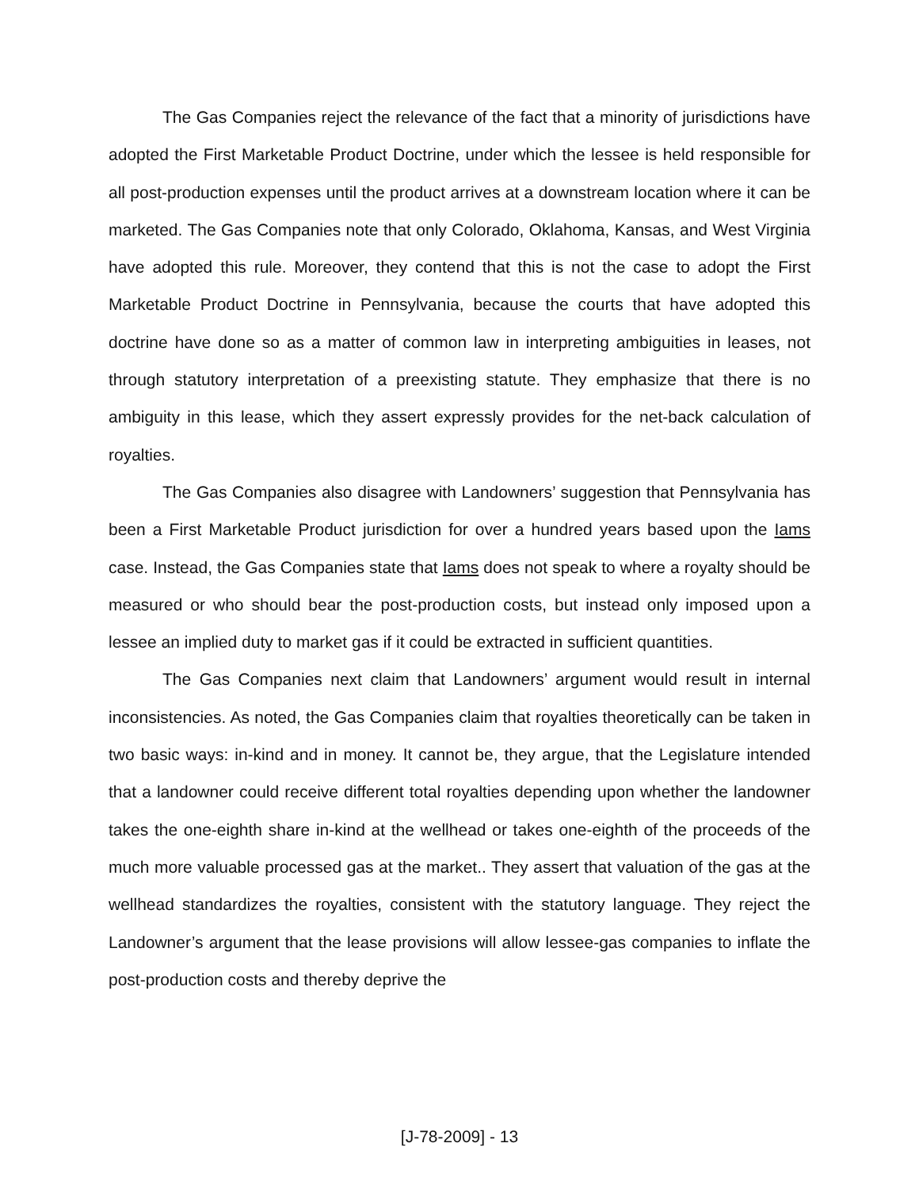The Gas Companies reject the relevance of the fact that a minority of jurisdictions have adopted the First Marketable Product Doctrine, under which the lessee is held responsible for all post-production expenses until the product arrives at a downstream location where it can be marketed. The Gas Companies note that only Colorado, Oklahoma, Kansas, and West Virginia have adopted this rule. Moreover, they contend that this is not the case to adopt the First Marketable Product Doctrine in Pennsylvania, because the courts that have adopted this doctrine have done so as a matter of common law in interpreting ambiguities in leases, not through statutory interpretation of a preexisting statute. They emphasize that there is no ambiguity in this lease, which they assert expressly provides for the net-back calculation of royalties.
The Gas Companies also disagree with Landowners’ suggestion that Pennsylvania has been a First Marketable Product jurisdiction for over a hundred years based upon the Iams case. Instead, the Gas Companies state that Iams does not speak to where a royalty should be measured or who should bear the post-production costs, but instead only imposed upon a lessee an implied duty to market gas if it could be extracted in sufficient quantities.
The Gas Companies next claim that Landowners’ argument would result in internal inconsistencies. As noted, the Gas Companies claim that royalties theoretically can be taken in two basic ways: in-kind and in money. It cannot be, they argue, that the Legislature intended that a landowner could receive different total royalties depending upon whether the landowner takes the one-eighth share in-kind at the wellhead or takes one-eighth of the proceeds of the much more valuable processed gas at the market.. They assert that valuation of the gas at the wellhead standardizes the royalties, consistent with the statutory language. They reject the Landowner’s argument that the lease provisions will allow lessee-gas companies to inflate the post-production costs and thereby deprive the
[J-78-2009] - 13